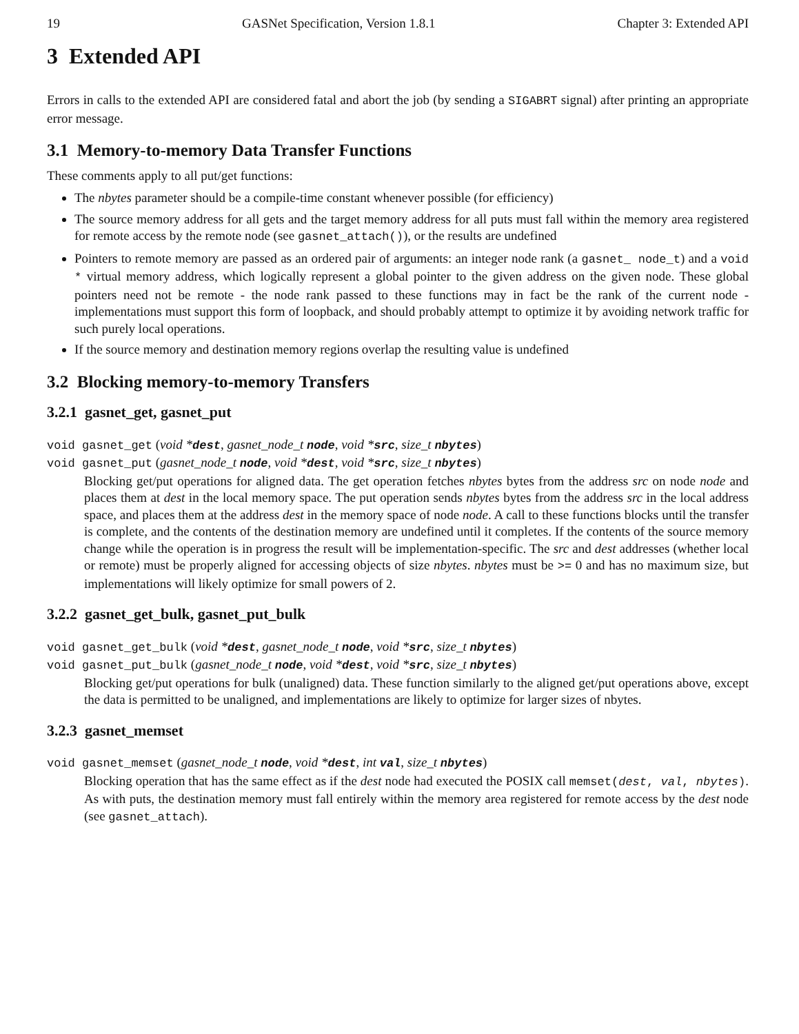19 GASNet Specification, Version 1.8.1 Chapter 3: Extended API
3 Extended API
Errors in calls to the extended API are considered fatal and abort the job (by sending a SIGABRT signal) after printing an appropriate error message.
3.1 Memory-to-memory Data Transfer Functions
These comments apply to all put/get functions:
The nbytes parameter should be a compile-time constant whenever possible (for efficiency)
The source memory address for all gets and the target memory address for all puts must fall within the memory area registered for remote access by the remote node (see gasnet_attach()), or the results are undefined
Pointers to remote memory are passed as an ordered pair of arguments: an integer node rank (a gasnet_ node_t) and a void * virtual memory address, which logically represent a global pointer to the given address on the given node. These global pointers need not be remote - the node rank passed to these functions may in fact be the rank of the current node - implementations must support this form of loopback, and should probably attempt to optimize it by avoiding network traffic for such purely local operations.
If the source memory and destination memory regions overlap the resulting value is undefined
3.2 Blocking memory-to-memory Transfers
3.2.1 gasnet_get, gasnet_put
void gasnet_get (void *dest, gasnet_node_t node, void *src, size_t nbytes)
void gasnet_put (gasnet_node_t node, void *dest, void *src, size_t nbytes)
Blocking get/put operations for aligned data. The get operation fetches nbytes bytes from the address src on node node and places them at dest in the local memory space. The put operation sends nbytes bytes from the address src in the local address space, and places them at the address dest in the memory space of node node. A call to these functions blocks until the transfer is complete, and the contents of the destination memory are undefined until it completes. If the contents of the source memory change while the operation is in progress the result will be implementation-specific. The src and dest addresses (whether local or remote) must be properly aligned for accessing objects of size nbytes. nbytes must be >= 0 and has no maximum size, but implementations will likely optimize for small powers of 2.
3.2.2 gasnet_get_bulk, gasnet_put_bulk
void gasnet_get_bulk (void *dest, gasnet_node_t node, void *src, size_t nbytes)
void gasnet_put_bulk (gasnet_node_t node, void *dest, void *src, size_t nbytes)
Blocking get/put operations for bulk (unaligned) data. These function similarly to the aligned get/put operations above, except the data is permitted to be unaligned, and implementations are likely to optimize for larger sizes of nbytes.
3.2.3 gasnet_memset
void gasnet_memset (gasnet_node_t node, void *dest, int val, size_t nbytes)
Blocking operation that has the same effect as if the dest node had executed the POSIX call memset(dest, val, nbytes). As with puts, the destination memory must fall entirely within the memory area registered for remote access by the dest node (see gasnet_attach).